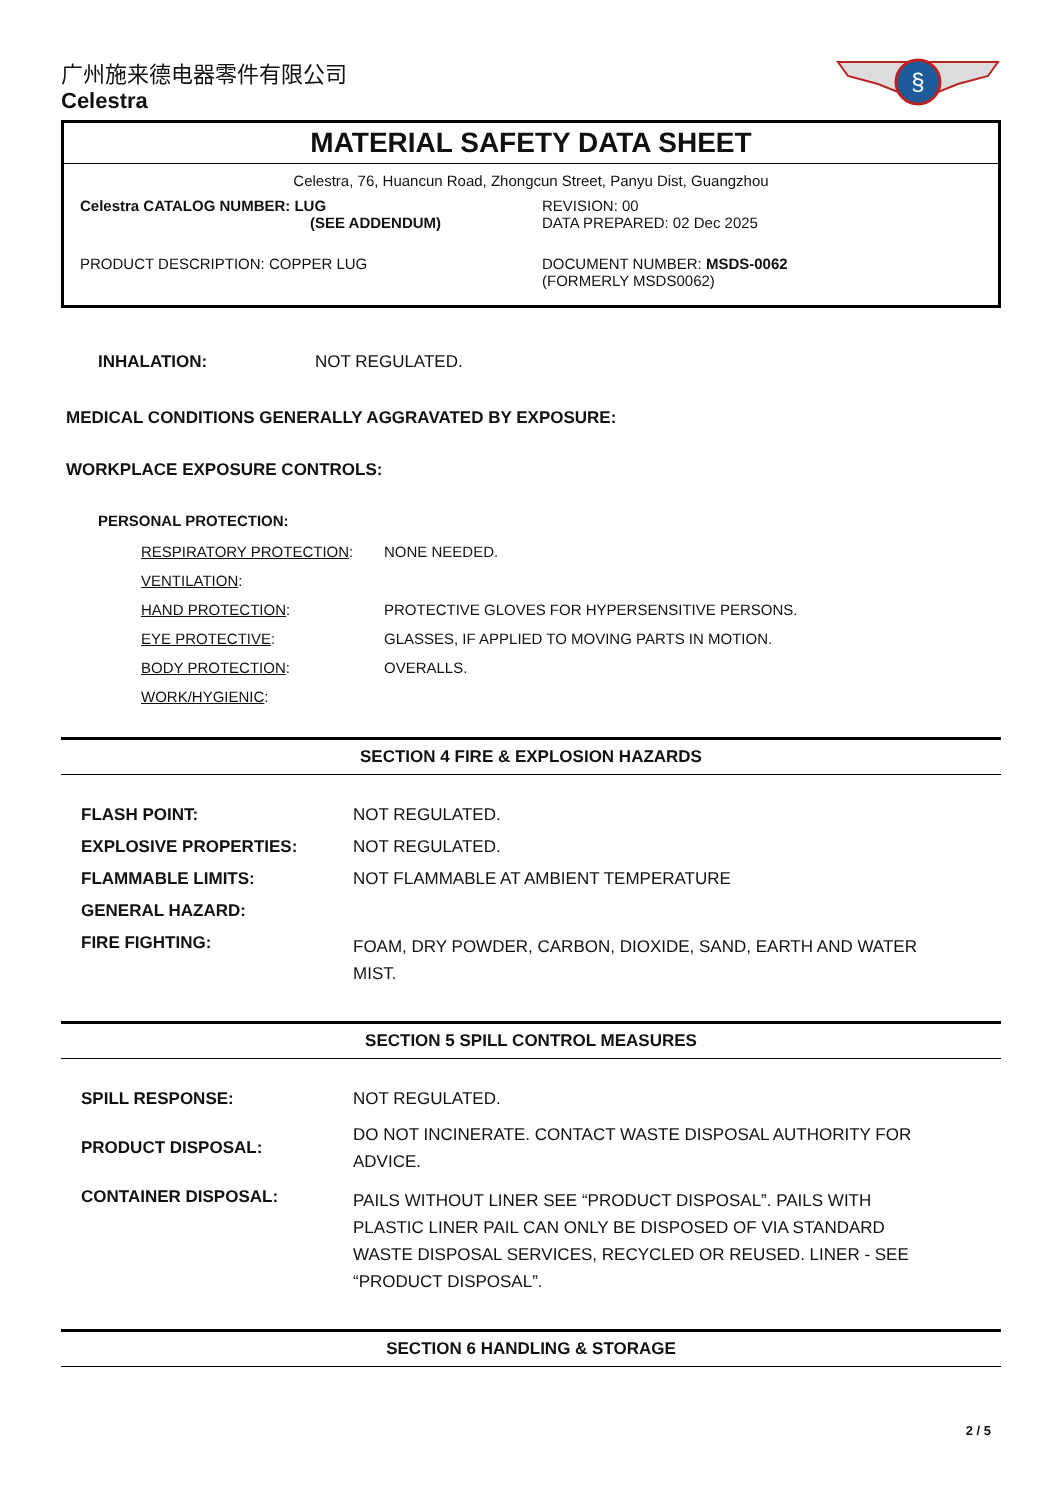广州施来德电器零件有限公司
Celestra
§
MATERIAL SAFETY DATA SHEET
Celestra, 76, Huancun Road, Zhongcun Street, Panyu Dist, Guangzhou
| Celestra CATALOG NUMBER: LUG (SEE ADDENDUM) | REVISION: 00 DATA PREPARED: 02 Dec 2025 |
| PRODUCT DESCRIPTION: COPPER LUG | DOCUMENT NUMBER: MSDS-0062 (FORMERLY MSDS0062) |
INHALATION: NOT REGULATED.
MEDICAL CONDITIONS GENERALLY AGGRAVATED BY EXPOSURE:
WORKPLACE EXPOSURE CONTROLS:
PERSONAL PROTECTION:
| RESPIRATORY PROTECTION : | NONE NEEDED. |
| VENTILATION : | |
| HAND PROTECTION : | PROTECTIVE GLOVES FOR HYPERSENSITIVE PERSONS. |
| EYE PROTECTIVE : | GLASSES, IF APPLIED TO MOVING PARTS IN MOTION. |
| BODY PROTECTION : | OVERALLS. |
| WORK/HYGIENIC : | |
SECTION 4 FIRE & EXPLOSION HAZARDS
| FLASH POINT: | NOT REGULATED. |
| EXPLOSIVE PROPERTIES: | NOT REGULATED. |
| FLAMMABLE LIMITS: | NOT FLAMMABLE AT AMBIENT TEMPERATURE |
| GENERAL HAZARD: | |
| FIRE FIGHTING: | FOAM, DRY POWDER, CARBON, DIOXIDE, SAND, EARTH AND WATER MIST. |
SECTION 5 SPILL CONTROL MEASURES
| SPILL RESPONSE: | NOT REGULATED. |
| PRODUCT DISPOSAL: | DO NOT INCINERATE. CONTACT WASTE DISPOSAL AUTHORITY FOR ADVICE. |
| CONTAINER DISPOSAL: | PAILS WITHOUT LINER SEE “PRODUCT DISPOSAL”. PAILS WITH PLASTIC LINER PAIL CAN ONLY BE DISPOSED OF VIA STANDARD WASTE DISPOSAL SERVICES, RECYCLED OR REUSED. LINER - SEE “PRODUCT DISPOSAL”. |
SECTION 6 HANDLING & STORAGE
2 / 5